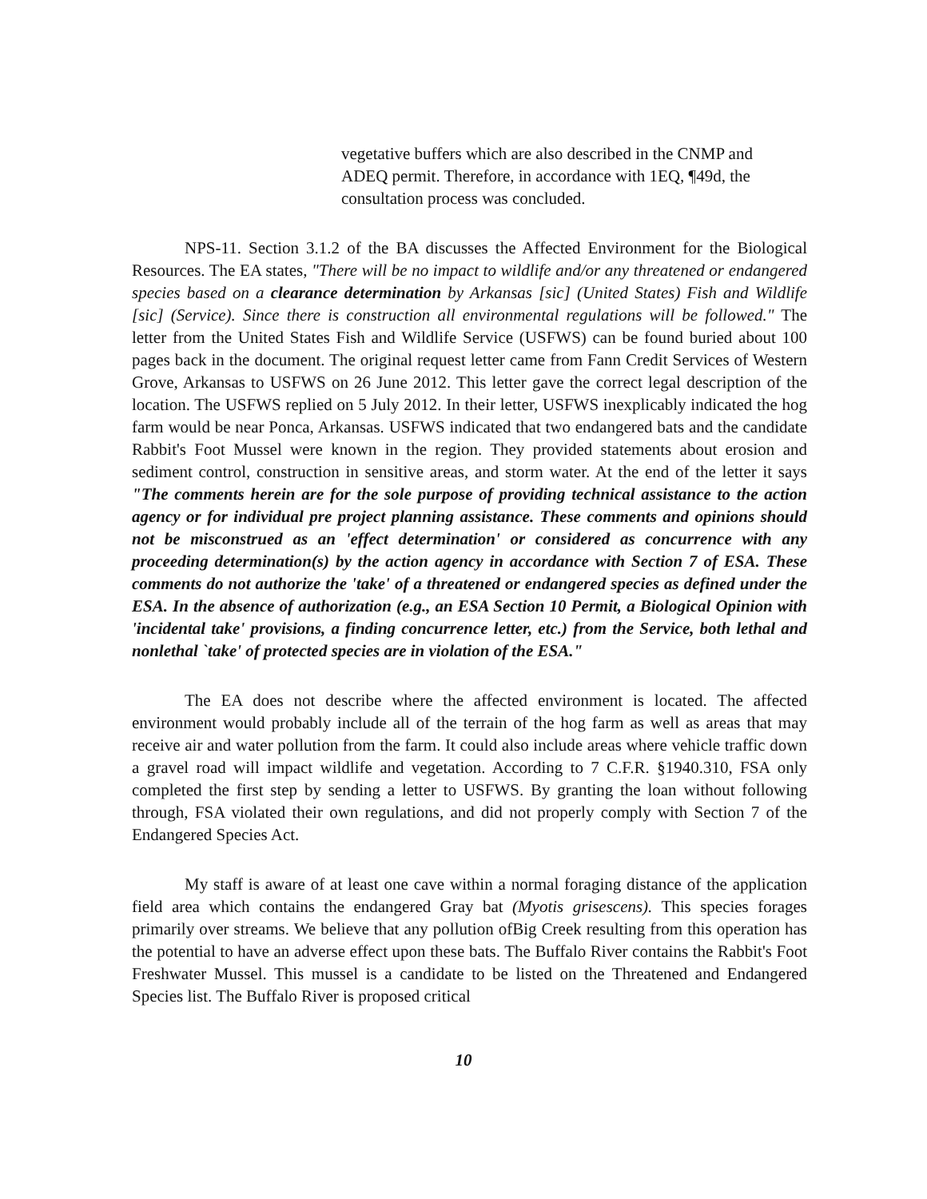vegetative buffers which are also described in the CNMP and ADEQ permit. Therefore, in accordance with 1EQ, ¶49d, the consultation process was concluded.
NPS-11. Section 3.1.2 of the BA discusses the Affected Environment for the Biological Resources. The EA states, "There will be no impact to wildlife and/or any threatened or endangered species based on a clearance determination by Arkansas [sic] (United States) Fish and Wildlife [sic] (Service). Since there is construction all environmental regulations will be followed." The letter from the United States Fish and Wildlife Service (USFWS) can be found buried about 100 pages back in the document. The original request letter came from Fann Credit Services of Western Grove, Arkansas to USFWS on 26 June 2012. This letter gave the correct legal description of the location. The USFWS replied on 5 July 2012. In their letter, USFWS inexplicably indicated the hog farm would be near Ponca, Arkansas. USFWS indicated that two endangered bats and the candidate Rabbit's Foot Mussel were known in the region. They provided statements about erosion and sediment control, construction in sensitive areas, and storm water. At the end of the letter it says "The comments herein are for the sole purpose of providing technical assistance to the action agency or for individual pre project planning assistance. These comments and opinions should not be misconstrued as an 'effect determination' or considered as concurrence with any proceeding determination(s) by the action agency in accordance with Section 7 of ESA. These comments do not authorize the 'take' of a threatened or endangered species as defined under the ESA. In the absence of authorization (e.g., an ESA Section 10 Permit, a Biological Opinion with 'incidental take' provisions, a finding concurrence letter, etc.) from the Service, both lethal and nonlethal `take' of protected species are in violation of the ESA."
The EA does not describe where the affected environment is located. The affected environment would probably include all of the terrain of the hog farm as well as areas that may receive air and water pollution from the farm. It could also include areas where vehicle traffic down a gravel road will impact wildlife and vegetation. According to 7 C.F.R. §1940.310, FSA only completed the first step by sending a letter to USFWS. By granting the loan without following through, FSA violated their own regulations, and did not properly comply with Section 7 of the Endangered Species Act.
My staff is aware of at least one cave within a normal foraging distance of the application field area which contains the endangered Gray bat (Myotis grisescens). This species forages primarily over streams. We believe that any pollution ofBig Creek resulting from this operation has the potential to have an adverse effect upon these bats. The Buffalo River contains the Rabbit's Foot Freshwater Mussel. This mussel is a candidate to be listed on the Threatened and Endangered Species list. The Buffalo River is proposed critical
10